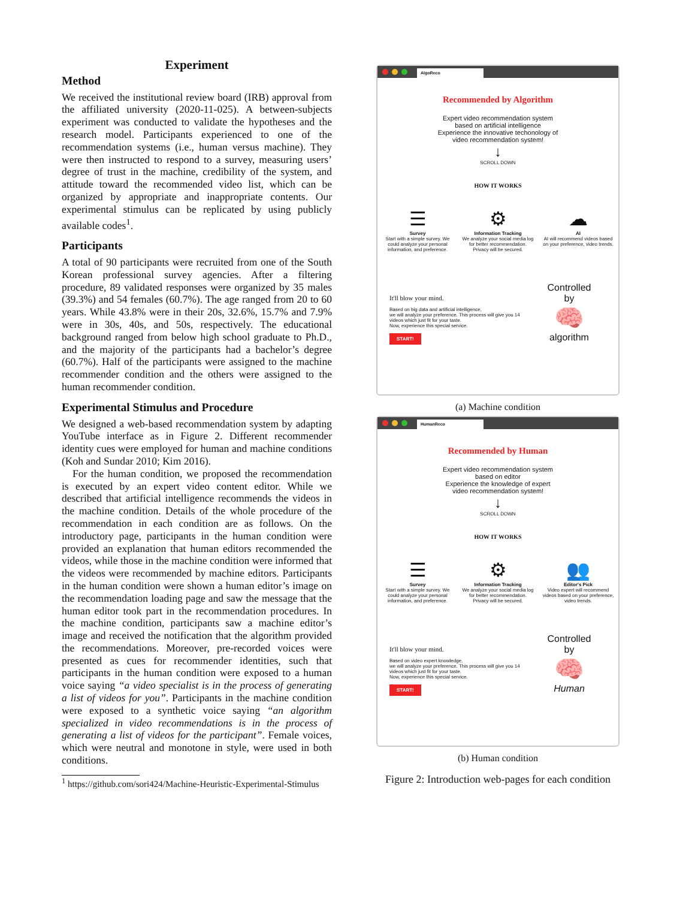Experiment
Method
We received the institutional review board (IRB) approval from the affiliated university (2020-11-025). A between-subjects experiment was conducted to validate the hypotheses and the research model. Participants experienced to one of the recommendation systems (i.e., human versus machine). They were then instructed to respond to a survey, measuring users’ degree of trust in the machine, credibility of the system, and attitude toward the recommended video list, which can be organized by appropriate and inappropriate contents. Our experimental stimulus can be replicated by using publicly available codes<sup>1</sup>.
Participants
A total of 90 participants were recruited from one of the South Korean professional survey agencies. After a filtering procedure, 89 validated responses were organized by 35 males (39.3%) and 54 females (60.7%). The age ranged from 20 to 60 years. While 43.8% were in their 20s, 32.6%, 15.7% and 7.9% were in 30s, 40s, and 50s, respectively. The educational background ranged from below high school graduate to Ph.D., and the majority of the participants had a bachelor’s degree (60.7%). Half of the participants were assigned to the machine recommender condition and the others were assigned to the human recommender condition.
Experimental Stimulus and Procedure
We designed a web-based recommendation system by adapting YouTube interface as in Figure 2. Different recommender identity cues were employed for human and machine conditions (Koh and Sundar 2010; Kim 2016).
For the human condition, we proposed the recommendation is executed by an expert video content editor. While we described that artificial intelligence recommends the videos in the machine condition. Details of the whole procedure of the recommendation in each condition are as follows. On the introductory page, participants in the human condition were provided an explanation that human editors recommended the videos, while those in the machine condition were informed that the videos were recommended by machine editors. Participants in the human condition were shown a human editor’s image on the recommendation loading page and saw the message that the human editor took part in the recommendation procedures. In the machine condition, participants saw a machine editor’s image and received the notification that the algorithm provided the recommendations. Moreover, pre-recorded voices were presented as cues for recommender identities, such that participants in the human condition were exposed to a human voice saying “a video specialist is in the process of generating a list of videos for you”. Participants in the machine condition were exposed to a synthetic voice saying “an algorithm specialized in video recommendations is in the process of generating a list of videos for the participant”. Female voices, which were neutral and monotone in style, were used in both conditions.
<sup>1</sup> https://github.com/sori424/Machine-Heuristic-Experimental-Stimulus
AlgoReco
Recommended by Algorithm
Expert video recommendation system
based on artificial intelligence
Experience the innovative techonology of
video recommendation system!
↓
SCROLL DOWN
HOW IT WORKS
☰
Survey
Start with a simple survey. We could analyze your personal information, and preference.
⚙
Information Tracking
We analyze your social media log for better recommendation. Privacy will be secured.
☁
AI
AI will recommend videos based on your preference, video trends.
It'll blow your mind.
Based on big data and artificial intelligence,
we will analyze your preference. This process will give you 14 videos which just fit for your taste.
Now, experience this special service.
START!
Controlled
by
🧠
algorithm
(a) Machine condition
HumanReco
Recommended by Human
Expert video recommendation system
based on editor
Experience the knowledge of expert
video recommendation system!
↓
SCROLL DOWN
HOW IT WORKS
☰
Survey
Start with a simple survey. We could analyze your personal information, and preference.
⚙
Information Tracking
We analyze your social media log for better recommendation. Privacy will be secured.
👥
Editor's Pick
Video expert will recommend videos based on your preference, video trends.
It'll blow your mind.
Based on video expert knowledge,
we will analyze your preference. This process will give you 14 videos which just fit for your taste.
Now, experience this special service.
START!
Controlled
by
🧠
Human
(b) Human condition
Figure 2: Introduction web-pages for each condition